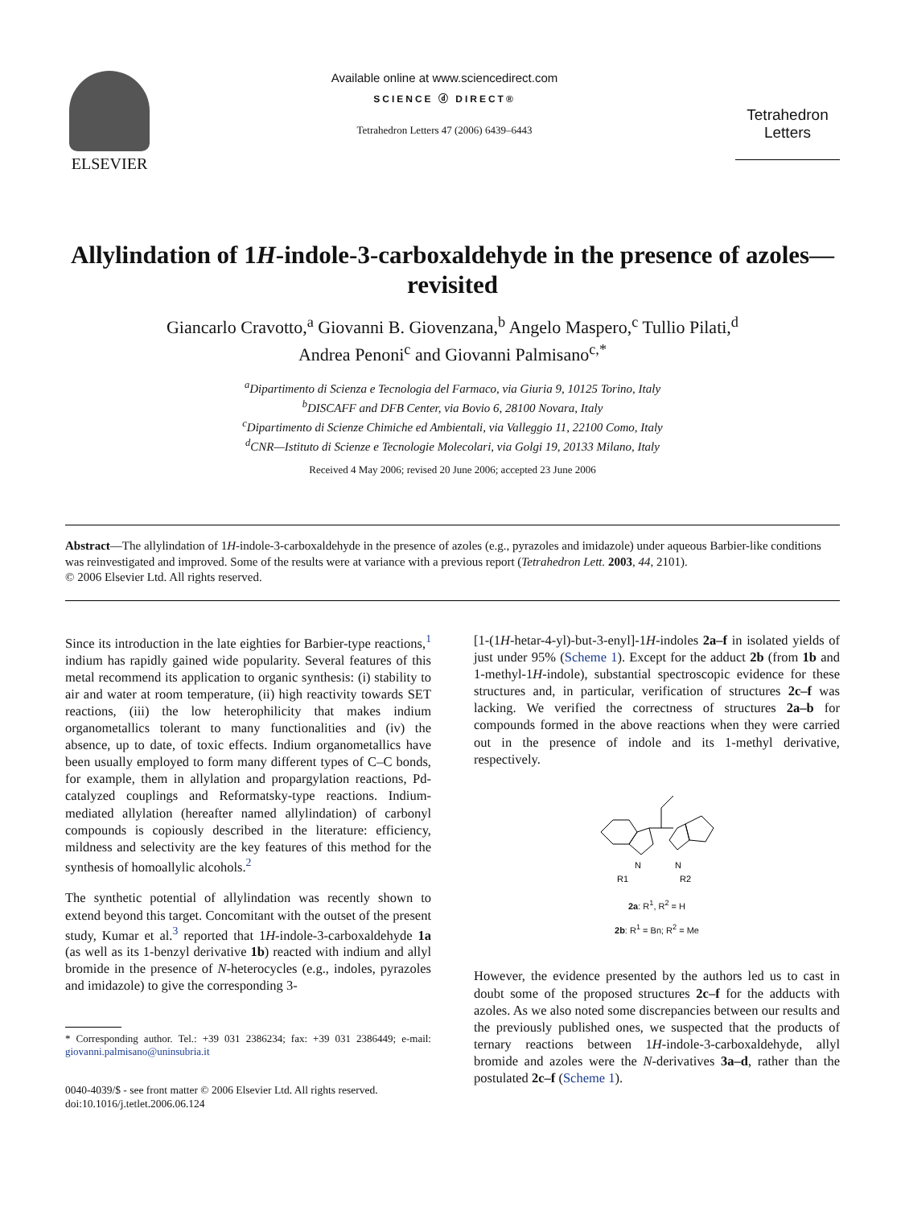ELSEVIER
Available online at www.sciencedirect.com
SCIENCE ⓓ DIRECT®
Tetrahedron Letters 47 (2006) 6439–6443
Tetrahedron Letters
Allylindation of 1H-indole-3-carboxaldehyde in the presence of azoles—revisited
Giancarlo Cravotto,<sup>a</sup> Giovanni B. Giovenzana,<sup>b</sup> Angelo Maspero,<sup>c</sup> Tullio Pilati,<sup>d</sup>
Andrea Penoni<sup>c</sup> and Giovanni Palmisano<sup>c,*</sup>
<sup>a</sup> Dipartimento di Scienza e Tecnologia del Farmaco, via Giuria 9, 10125 Torino, Italy
<sup>b</sup> DISCAFF and DFB Center, via Bovio 6, 28100 Novara, Italy
<sup>c</sup> Dipartimento di Scienze Chimiche ed Ambientali, via Valleggio 11, 22100 Como, Italy
<sup>d</sup> CNR—Istituto di Scienze e Tecnologie Molecolari, via Golgi 19, 20133 Milano, Italy
Received 4 May 2006; revised 20 June 2006; accepted 23 June 2006
Abstract—The allylindation of 1H-indole-3-carboxaldehyde in the presence of azoles (e.g., pyrazoles and imidazole) under aqueous Barbier-like conditions was reinvestigated and improved. Some of the results were at variance with a previous report (Tetrahedron Lett. 2003, 44, 2101).
© 2006 Elsevier Ltd. All rights reserved.
Since its introduction in the late eighties for Barbier-type reactions,<sup>1</sup> indium has rapidly gained wide popularity. Several features of this metal recommend its application to organic synthesis: (i) stability to air and water at room temperature, (ii) high reactivity towards SET reactions, (iii) the low heterophilicity that makes indium organometallics tolerant to many functionalities and (iv) the absence, up to date, of toxic effects. Indium organometallics have been usually employed to form many different types of C–C bonds, for example, them in allylation and propargylation reactions, Pd-catalyzed couplings and Reformatsky-type reactions. Indium-mediated allylation (hereafter named allylindation) of carbonyl compounds is copiously described in the literature: efficiency, mildness and selectivity are the key features of this method for the synthesis of homoallylic alcohols.<sup>2</sup>
The synthetic potential of allylindation was recently shown to extend beyond this target. Concomitant with the outset of the present study, Kumar et al.<sup>3</sup> reported that 1H-indole-3-carboxaldehyde 1a (as well as its 1-benzyl derivative 1b) reacted with indium and allyl bromide in the presence of N-heterocycles (e.g., indoles, pyrazoles and imidazole) to give the corresponding 3-
* Corresponding author. Tel.: +39 031 2386234; fax: +39 031 2386449; e-mail: giovanni.palmisano@uninsubria.it
0040-4039/$ - see front matter © 2006 Elsevier Ltd. All rights reserved.
doi:10.1016/j.tetlet.2006.06.124
[1-(1H-hetar-4-yl)-but-3-enyl]-1H-indoles 2a–f in isolated yields of just under 95% (Scheme 1). Except for the adduct 2b (from 1b and 1-methyl-1H-indole), substantial spectroscopic evidence for these structures and, in particular, verification of structures 2c–f was lacking. We verified the correctness of structures 2a–b for compounds formed in the above reactions when they were carried out in the presence of indole and its 1-methyl derivative, respectively.
N
R1
N
R2
2a: R<sup>1</sup>, R<sup>2</sup> = H
2b: R<sup>1</sup> = Bn; R<sup>2</sup> = Me
However, the evidence presented by the authors led us to cast in doubt some of the proposed structures 2c–f for the adducts with azoles. As we also noted some discrepancies between our results and the previously published ones, we suspected that the products of ternary reactions between 1H-indole-3-carboxaldehyde, allyl bromide and azoles were the N-derivatives 3a–d, rather than the postulated 2c–f (Scheme 1).